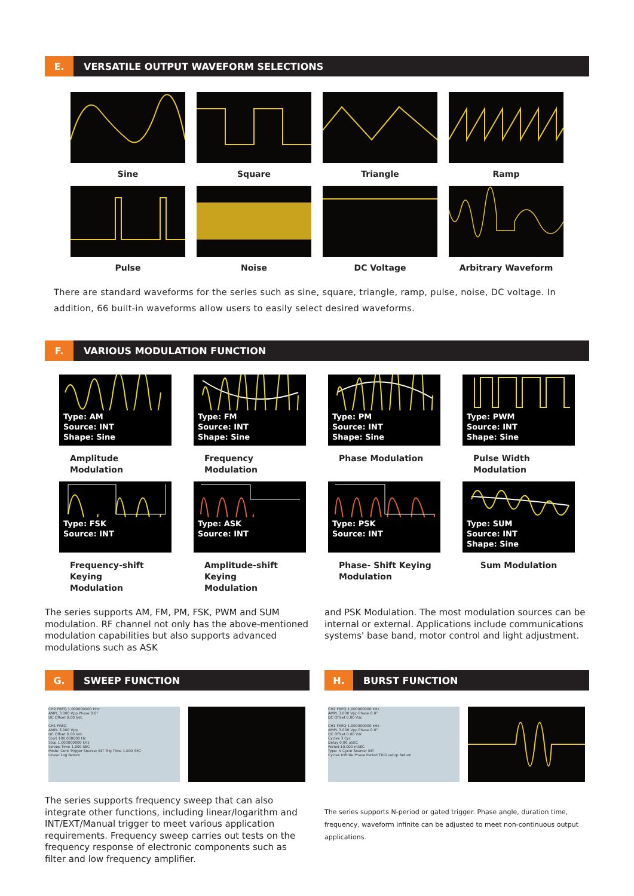E.
VERSATILE OUTPUT WAVEFORM SELECTIONS
Sine
Square
Triangle
Ramp
Pulse
Noise
DC Voltage
Arbitrary Waveform
There are standard waveforms for the series such as sine, square, triangle, ramp, pulse, noise, DC voltage. In addition, 66 built-in waveforms allow users to easily select desired waveforms.
F.
VARIOUS MODULATION FUNCTION
Type: AM
Source: INT
Shape: Sine
Amplitude Modulation
Type: FM
Source: INT
Shape: Sine
Frequency Modulation
Type: PM
Source: INT
Shape: Sine
Phase Modulation
Type: PWM
Source: INT
Shape: Sine
Pulse Width Modulation
Type: FSK
Source: INT
Frequency-shift Keying
Modulation
Type: ASK
Source: INT
Amplitude-shift Keying
Modulation
Type: PSK
Source: INT
Phase- Shift Keying
Modulation
Type: SUM
Source: INT
Shape: Sine
Sum Modulation
The series supports AM, FM, PM, FSK, PWM and SUM modulation. RF channel not only has the above-mentioned modulation capabilities but also supports advanced modulations such as ASK
and PSK Modulation. The most modulation sources can be internal or external. Applications include communications systems' base band, motor control and light adjustment.
G.
SWEEP FUNCTION
CH2 FREQ 1.000000000 kHz
AMPL 3.000 Vpp Phase 0.0°
DC Offset 0.00 Vdc
CH1 FREQ
AMPL 3.000 Vpp
DC Offset 0.00 Vdc
Start 100.000000 Hz
Stop 1.000000000 kHz
Sweep Time 1.000 SEC
Mode: Cont Trigger Source: INT Trig Time 1.000 SEC
Linear Log Return
The series supports frequency sweep that can also integrate other functions, including linear/logarithm and INT/EXT/Manual trigger to meet various application requirements. Frequency sweep carries out tests on the frequency response of electronic components such as filter and low frequency amplifier.
H.
BURST FUNCTION
CH2 FREQ 1.000000000 kHz
AMPL 3.000 Vpp Phase 0.0°
DC Offset 0.00 Vdc
CH1 FREQ 1.000000000 kHz
AMPL 3.000 Vpp Phase 0.0°
DC Offset 0.00 Vdc
Cycles 3 Cyc
Delay 0.00 uSEC
Period 10.000 mSEC
Type: N Cycle Source: INT
Cycles Infinite Phase Period TRIG setup Return
The series supports N-period or gated trigger. Phase angle, duration time, frequency, waveform infinite can be adjusted to meet non-continuous output applications.